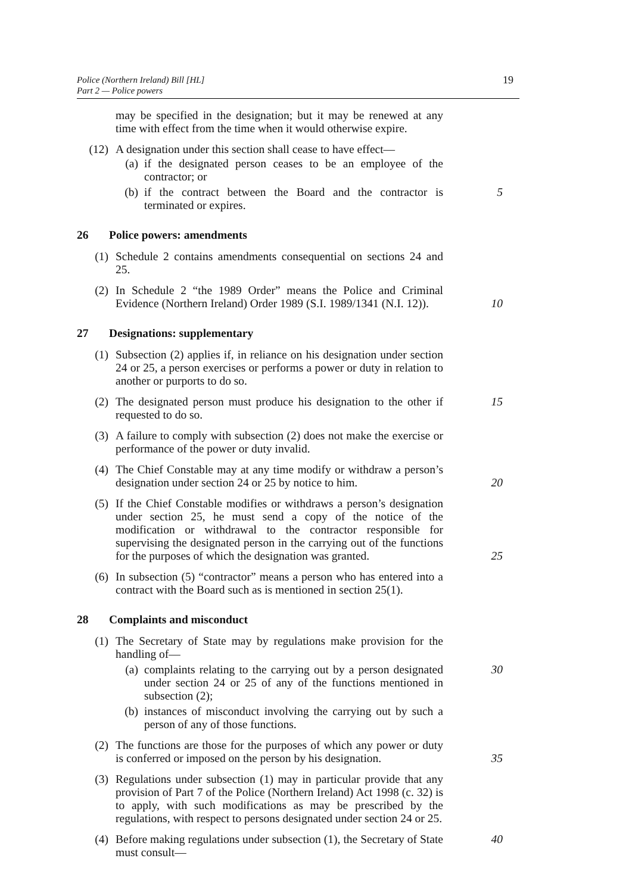Police (Northern Ireland) Bill [HL]
Part 2 — Police powers
19
may be specified in the designation; but it may be renewed at any time with effect from the time when it would otherwise expire.
(12) A designation under this section shall cease to have effect—
(a) if the designated person ceases to be an employee of the contractor; or
(b) if the contract between the Board and the contractor is terminated or expires.
5
26 Police powers: amendments
(1) Schedule 2 contains amendments consequential on sections 24 and 25.
(2) In Schedule 2 “the 1989 Order” means the Police and Criminal Evidence (Northern Ireland) Order 1989 (S.I. 1989/1341 (N.I. 12)).
10
27 Designations: supplementary
(1) Subsection (2) applies if, in reliance on his designation under section 24 or 25, a person exercises or performs a power or duty in relation to another or purports to do so.
(2) The designated person must produce his designation to the other if requested to do so.
15
(3) A failure to comply with subsection (2) does not make the exercise or performance of the power or duty invalid.
(4) The Chief Constable may at any time modify or withdraw a person’s designation under section 24 or 25 by notice to him.
20
(5) If the Chief Constable modifies or withdraws a person’s designation under section 25, he must send a copy of the notice of the modification or withdrawal to the contractor responsible for supervising the designated person in the carrying out of the functions for the purposes of which the designation was granted.
25
(6) In subsection (5) “contractor” means a person who has entered into a contract with the Board such as is mentioned in section 25(1).
28 Complaints and misconduct
(1) The Secretary of State may by regulations make provision for the handling of—
(a) complaints relating to the carrying out by a person designated under section 24 or 25 of any of the functions mentioned in subsection (2);
30
(b) instances of misconduct involving the carrying out by such a person of any of those functions.
(2) The functions are those for the purposes of which any power or duty is conferred or imposed on the person by his designation.
35
(3) Regulations under subsection (1) may in particular provide that any provision of Part 7 of the Police (Northern Ireland) Act 1998 (c. 32) is to apply, with such modifications as may be prescribed by the regulations, with respect to persons designated under section 24 or 25.
(4) Before making regulations under subsection (1), the Secretary of State must consult—
40